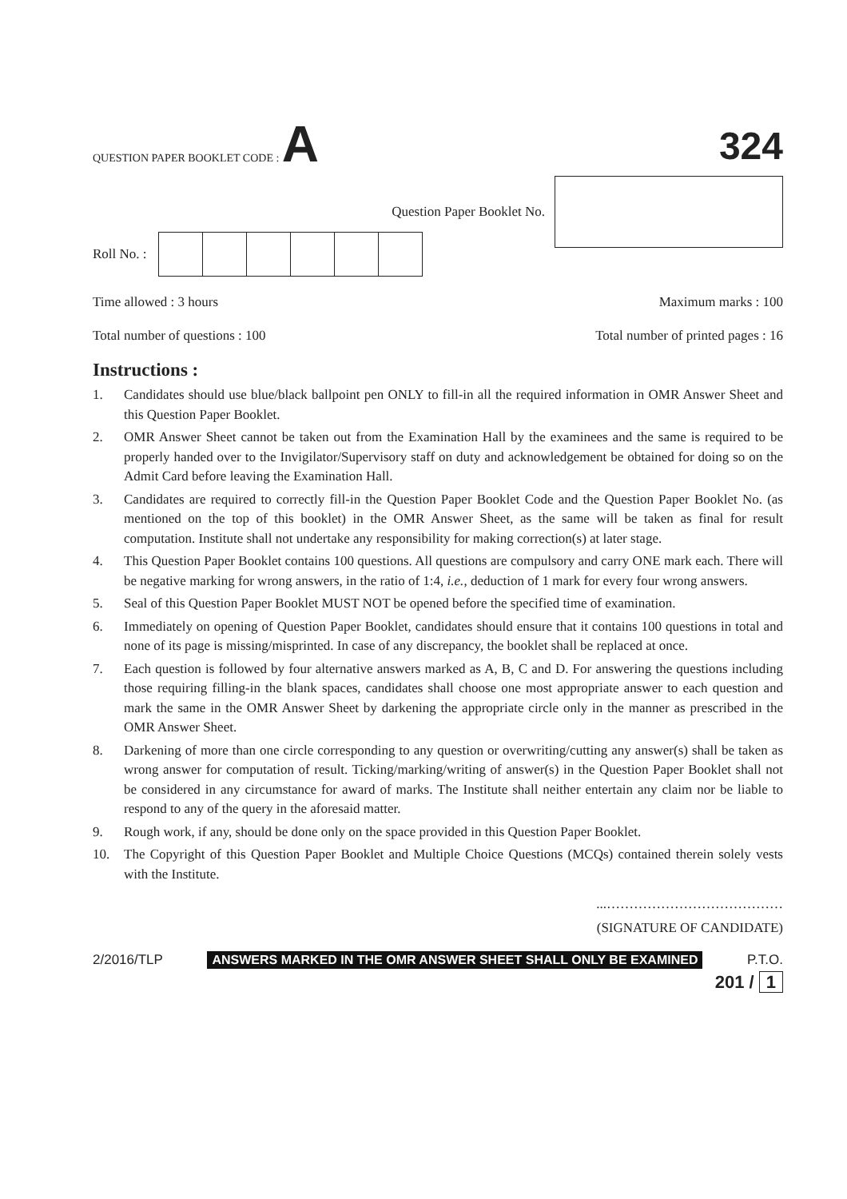QUESTION PAPER BOOKLET CODE : A
324
Question Paper Booklet No.
Roll No. :
Time allowed : 3 hours Maximum marks : 100
Total number of questions : 100 Total number of printed pages : 16
Instructions :
1. Candidates should use blue/black ballpoint pen ONLY to fill-in all the required information in OMR Answer Sheet and this Question Paper Booklet.
2. OMR Answer Sheet cannot be taken out from the Examination Hall by the examinees and the same is required to be properly handed over to the Invigilator/Supervisory staff on duty and acknowledgement be obtained for doing so on the Admit Card before leaving the Examination Hall.
3. Candidates are required to correctly fill-in the Question Paper Booklet Code and the Question Paper Booklet No. (as mentioned on the top of this booklet) in the OMR Answer Sheet, as the same will be taken as final for result computation. Institute shall not undertake any responsibility for making correction(s) at later stage.
4. This Question Paper Booklet contains 100 questions. All questions are compulsory and carry ONE mark each. There will be negative marking for wrong answers, in the ratio of 1:4, i.e., deduction of 1 mark for every four wrong answers.
5. Seal of this Question Paper Booklet MUST NOT be opened before the specified time of examination.
6. Immediately on opening of Question Paper Booklet, candidates should ensure that it contains 100 questions in total and none of its page is missing/misprinted. In case of any discrepancy, the booklet shall be replaced at once.
7. Each question is followed by four alternative answers marked as A, B, C and D. For answering the questions including those requiring filling-in the blank spaces, candidates shall choose one most appropriate answer to each question and mark the same in the OMR Answer Sheet by darkening the appropriate circle only in the manner as prescribed in the OMR Answer Sheet.
8. Darkening of more than one circle corresponding to any question or overwriting/cutting any answer(s) shall be taken as wrong answer for computation of result. Ticking/marking/writing of answer(s) in the Question Paper Booklet shall not be considered in any circumstance for award of marks. The Institute shall neither entertain any claim nor be liable to respond to any of the query in the aforesaid matter.
9. Rough work, if any, should be done only on the space provided in this Question Paper Booklet.
10. The Copyright of this Question Paper Booklet and Multiple Choice Questions (MCQs) contained therein solely vests with the Institute.
...…………………………………
(SIGNATURE OF CANDIDATE)
2/2016/TLP ANSWERS MARKED IN THE OMR ANSWER SHEET SHALL ONLY BE EXAMINED P.T.O.
201 / 1